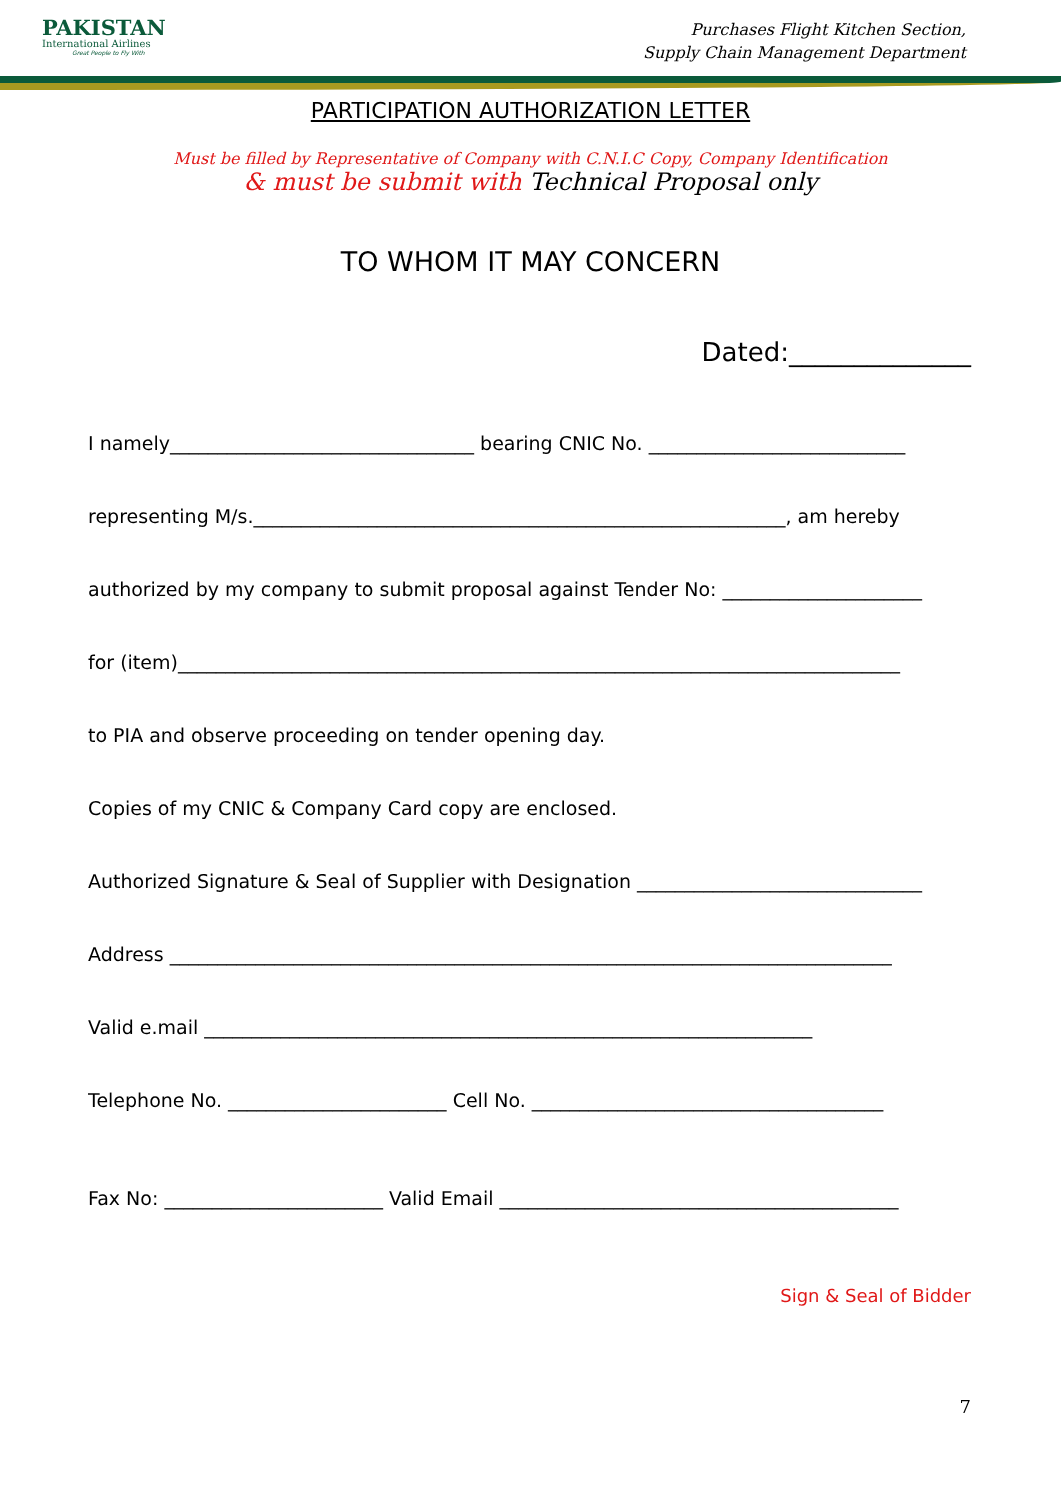PAKISTAN
International Airlines
Great People to Fly With
Purchases Flight Kitchen Section,
Supply Chain Management Department
PARTICIPATION AUTHORIZATION LETTER
Must be filled by Representative of Company with C.N.I.C Copy, Company Identification
& must be submit with Technical Proposal only
TO WHOM IT MAY CONCERN
Dated:______________
I namely________________________________ bearing CNIC No. ___________________________
representing M/s.________________________________________________________, am hereby
authorized by my company to submit proposal against Tender No: _____________________
for (item)____________________________________________________________________________
to PIA and observe proceeding on tender opening day.
Copies of my CNIC & Company Card copy are enclosed.
Authorized Signature & Seal of Supplier with Designation ______________________________
Address ____________________________________________________________________________
Valid e.mail ________________________________________________________________
Telephone No. _______________________ Cell No. _____________________________________
Fax No: _______________________ Valid Email __________________________________________
Sign & Seal of Bidder
7